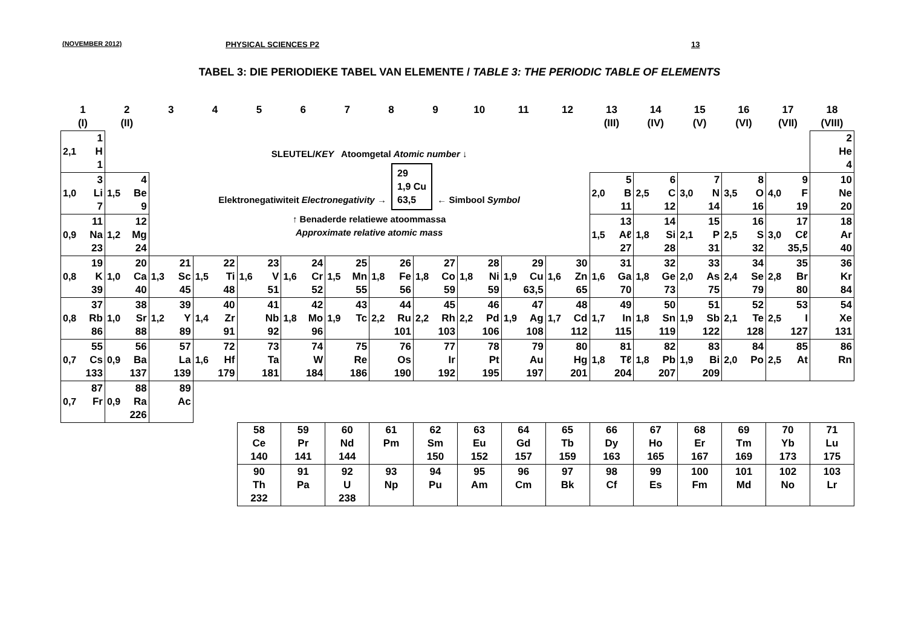(NOVEMBER 2012) PHYSICAL SCIENCES P2 13
TABEL 3: DIE PERIODIEKE TABEL VAN ELEMENTE / TABLE 3: THE PERIODIC TABLE OF ELEMENTS
| 1 (I) | 2 (II) | 3 | 4 | 5 | 6 | 7 | 8 | 9 | 10 | 11 | 12 | 13 (III) | 14 (IV) | 15 (V) | 16 (VI) | 17 (VII) | 18 (VIII) |
| --- | --- | --- | --- | --- | --- | --- | --- | --- | --- | --- | --- | --- | --- | --- | --- | --- | --- |
| 2,1 1 H 1 | | SLEUTEL/ KEY Atoomgetal Atomic number ↓ Elektronegatiwiteit Electronegativity → 29 1,9 Cu 63,5 ← Simbool Symbol ↑ Benaderde relatiewe atoommassa Approximate relative atomic mass | | | | | | | | | | | | | | | 2 He 4 |
| 1,0 3 Li 7 | 1,5 4 Be 9 | | | | | | | | | | | 2,0 5 B 11 | 2,5 6 C 12 | 3,0 7 N 14 | 3,5 8 O 16 | 4,0 9 F 19 | 10 Ne 20 |
| 0,9 11 Na 23 | 1,2 12 Mg 24 | | | | | | | | | | | 1,5 13 Aℓ 27 | 1,8 14 Si 28 | 2,1 15 P 31 | 2,5 16 S 32 | 3,0 17 Cℓ 35,5 | 18 Ar 40 |
| 0,8 19 K 39 | 1,0 20 Ca 40 | 1,3 21 Sc 45 | 1,5 22 Ti 48 | 1,6 23 V 51 | 1,6 24 Cr 52 | 1,5 25 Mn 55 | 1,8 26 Fe 56 | 1,8 27 Co 59 | 1,8 28 Ni 59 | 1,9 29 Cu 63,5 | 1,6 30 Zn 65 | 1,6 31 Ga 70 | 1,8 32 Ge 73 | 2,0 33 As 75 | 2,4 34 Se 79 | 2,8 35 Br 80 | 36 Kr 84 |
| 0,8 37 Rb 86 | 1,0 38 Sr 88 | 1,2 39 Y 89 | 1,4 40 Zr 91 | 41 Nb 92 | 1,8 42 Mo 96 | 1,9 43 Tc | 2,2 44 Ru 101 | 2,2 45 Rh 103 | 2,2 46 Pd 106 | 1,9 47 Ag 108 | 1,7 48 Cd 112 | 1,7 49 In 115 | 1,8 50 Sn 119 | 1,9 51 Sb 122 | 2,1 52 Te 128 | 2,5 53 I 127 | 54 Xe 131 |
| 0,7 55 Cs 133 | 0,9 56 Ba 137 | 57 La 139 | 1,6 72 Hf 179 | 73 Ta 181 | 74 W 184 | 75 Re 186 | 76 Os 190 | 77 Ir 192 | 78 Pt 195 | 79 Au 197 | 80 Hg 201 | 1,8 81 Tℓ 204 | 1,8 82 Pb 207 | 1,9 83 Bi 209 | 2,0 84 Po | 2,5 85 At | 86 Rn |
| 0,7 87 Fr | 0,9 88 Ra 226 | 89 Ac | | | | | | | | | | | | | | | |
| | | | | 58 Ce 140 | 59 Pr 141 | 60 Nd 144 | 61 Pm | 62 Sm 150 | 63 Eu 152 | 64 Gd 157 | 65 Tb 159 | 66 Dy 163 | 67 Ho 165 | 68 Er 167 | 69 Tm 169 | 70 Yb 173 | 71 Lu 175 |
| | | | | 90 Th 232 | 91 Pa | 92 U 238 | 93 Np | 94 Pu | 95 Am | 96 Cm | 97 Bk | 98 Cf | 99 Es | 100 Fm | 101 Md | 102 No | 103 Lr |